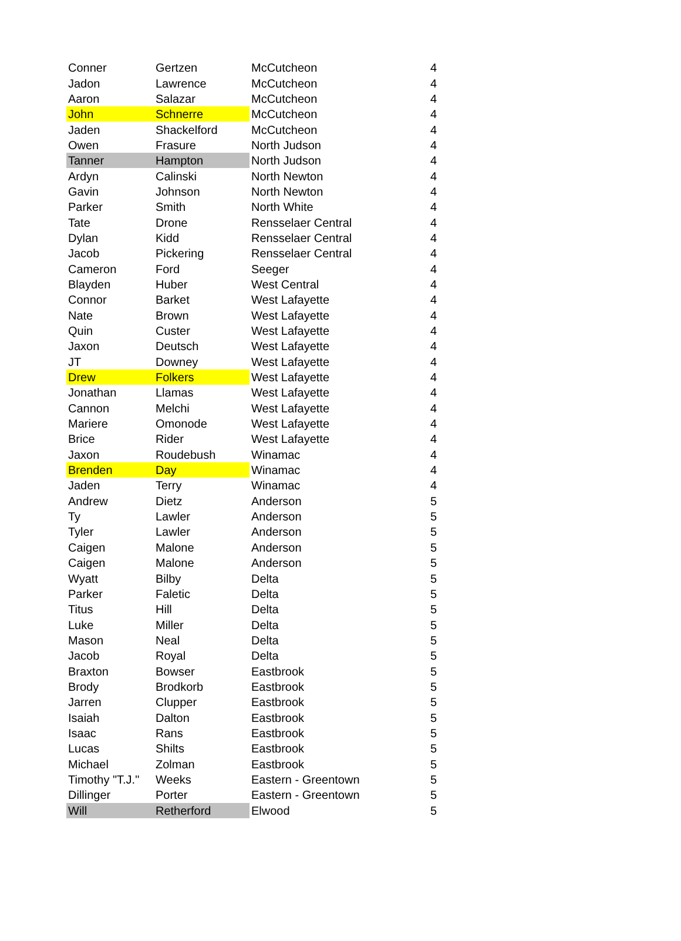| Conner | Gertzen | McCutcheon | 4 |
| Jadon | Lawrence | McCutcheon | 4 |
| Aaron | Salazar | McCutcheon | 4 |
| John | Schnerre | McCutcheon | 4 |
| Jaden | Shackelford | McCutcheon | 4 |
| Owen | Frasure | North Judson | 4 |
| Tanner | Hampton | North Judson | 4 |
| Ardyn | Calinski | North Newton | 4 |
| Gavin | Johnson | North Newton | 4 |
| Parker | Smith | North White | 4 |
| Tate | Drone | Rensselaer Central | 4 |
| Dylan | Kidd | Rensselaer Central | 4 |
| Jacob | Pickering | Rensselaer Central | 4 |
| Cameron | Ford | Seeger | 4 |
| Blayden | Huber | West Central | 4 |
| Connor | Barket | West Lafayette | 4 |
| Nate | Brown | West Lafayette | 4 |
| Quin | Custer | West Lafayette | 4 |
| Jaxon | Deutsch | West Lafayette | 4 |
| JT | Downey | West Lafayette | 4 |
| Drew | Folkers | West Lafayette | 4 |
| Jonathan | Llamas | West Lafayette | 4 |
| Cannon | Melchi | West Lafayette | 4 |
| Mariere | Omonode | West Lafayette | 4 |
| Brice | Rider | West Lafayette | 4 |
| Jaxon | Roudebush | Winamac | 4 |
| Brenden | Day | Winamac | 4 |
| Jaden | Terry | Winamac | 4 |
| Andrew | Dietz | Anderson | 5 |
| Ty | Lawler | Anderson | 5 |
| Tyler | Lawler | Anderson | 5 |
| Caigen | Malone | Anderson | 5 |
| Caigen | Malone | Anderson | 5 |
| Wyatt | Bilby | Delta | 5 |
| Parker | Faletic | Delta | 5 |
| Titus | Hill | Delta | 5 |
| Luke | Miller | Delta | 5 |
| Mason | Neal | Delta | 5 |
| Jacob | Royal | Delta | 5 |
| Braxton | Bowser | Eastbrook | 5 |
| Brody | Brodkorb | Eastbrook | 5 |
| Jarren | Clupper | Eastbrook | 5 |
| Isaiah | Dalton | Eastbrook | 5 |
| Isaac | Rans | Eastbrook | 5 |
| Lucas | Shilts | Eastbrook | 5 |
| Michael | Zolman | Eastbrook | 5 |
| Timothy "T.J." | Weeks | Eastern - Greentown | 5 |
| Dillinger | Porter | Eastern - Greentown | 5 |
| Will | Retherford | Elwood | 5 |